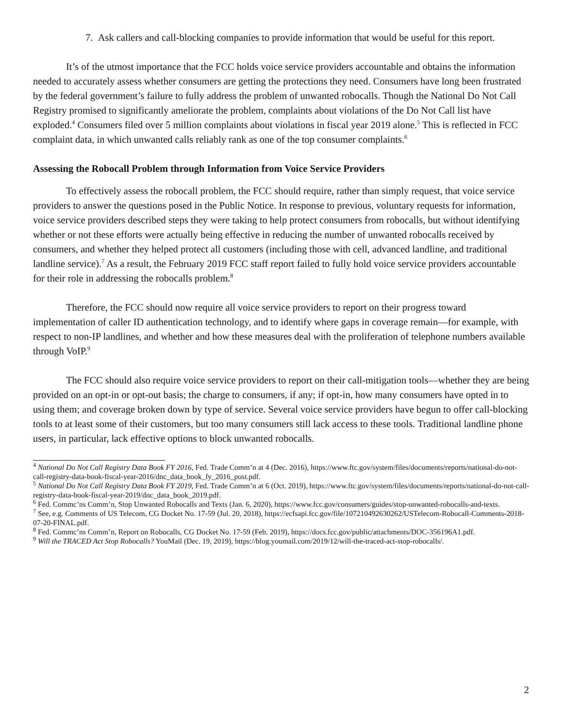7. Ask callers and call-blocking companies to provide information that would be useful for this report.
It’s of the utmost importance that the FCC holds voice service providers accountable and obtains the information needed to accurately assess whether consumers are getting the protections they need. Consumers have long been frustrated by the federal government’s failure to fully address the problem of unwanted robocalls. Though the National Do Not Call Registry promised to significantly ameliorate the problem, complaints about violations of the Do Not Call list have exploded.<sup>4</sup> Consumers filed over 5 million complaints about violations in fiscal year 2019 alone.<sup>5</sup> This is reflected in FCC complaint data, in which unwanted calls reliably rank as one of the top consumer complaints.<sup>6</sup>
Assessing the Robocall Problem through Information from Voice Service Providers
To effectively assess the robocall problem, the FCC should require, rather than simply request, that voice service providers to answer the questions posed in the Public Notice. In response to previous, voluntary requests for information, voice service providers described steps they were taking to help protect consumers from robocalls, but without identifying whether or not these efforts were actually being effective in reducing the number of unwanted robocalls received by consumers, and whether they helped protect all customers (including those with cell, advanced landline, and traditional landline service).<sup>7</sup> As a result, the February 2019 FCC staff report failed to fully hold voice service providers accountable for their role in addressing the robocalls problem.<sup>8</sup>
Therefore, the FCC should now require all voice service providers to report on their progress toward implementation of caller ID authentication technology, and to identify where gaps in coverage remain—for example, with respect to non-IP landlines, and whether and how these measures deal with the proliferation of telephone numbers available through VoIP.<sup>9</sup>
The FCC should also require voice service providers to report on their call-mitigation tools—whether they are being provided on an opt-in or opt-out basis; the charge to consumers, if any; if opt-in, how many consumers have opted in to using them; and coverage broken down by type of service. Several voice service providers have begun to offer call-blocking tools to at least some of their customers, but too many consumers still lack access to these tools. Traditional landline phone users, in particular, lack effective options to block unwanted robocalls.
<sup>4</sup> National Do Not Call Registry Data Book FY 2016, Fed. Trade Comm’n at 4 (Dec. 2016), https://www.ftc.gov/system/files/documents/reports/national-do-not-call-registry-data-book-fiscal-year-2016/dnc_data_book_fy_2016_post.pdf.
<sup>5</sup> National Do Not Call Registry Data Book FY 2019, Fed. Trade Comm’n at 6 (Oct. 2019), https://www.ftc.gov/system/files/documents/reports/national-do-not-call-registry-data-book-fiscal-year-2019/dnc_data_book_2019.pdf.
<sup>6</sup> Fed. Commc’ns Comm’n, Stop Unwanted Robocalls and Texts (Jan. 6, 2020), https://www.fcc.gov/consumers/guides/stop-unwanted-robocalls-and-texts.
<sup>7</sup> See, e.g. Comments of US Telecom, CG Docket No. 17-59 (Jul. 20, 2018), https://ecfsapi.fcc.gov/file/107210492630262/USTelecom-Robocall-Comments-2018-07-20-FINAL.pdf.
<sup>8</sup> Fed. Commc’ns Comm’n, Report on Robocalls, CG Docket No. 17-59 (Feb. 2019), https://docs.fcc.gov/public/attachments/DOC-356196A1.pdf.
<sup>9</sup> Will the TRACED Act Stop Robocalls? YouMail (Dec. 19, 2019), https://blog.youmail.com/2019/12/will-the-traced-act-stop-robocalls/.
2